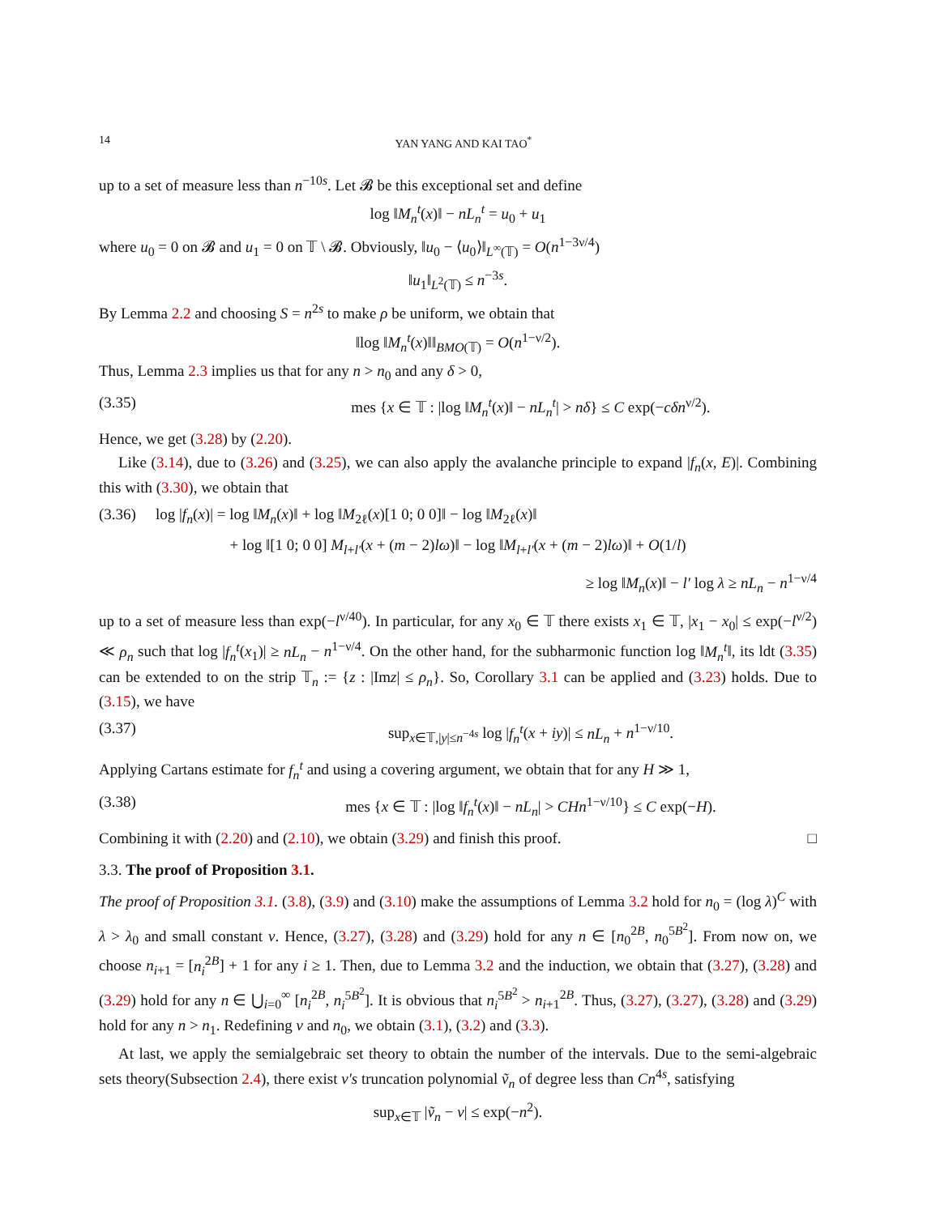14 YAN YANG AND KAI TAO<sup>*</sup>
up to a set of measure less than n<sup>−10s</sup>. Let 𝓑 be this exceptional set and define
log ‖M<sub>n</sub><sup>t</sup>(x)‖ − nL<sub>n</sub><sup>t</sup> = u<sub>0</sub> + u<sub>1</sub>
where u<sub>0</sub> = 0 on 𝓑 and u<sub>1</sub> = 0 on 𝕋 \ 𝓑. Obviously, ‖u<sub>0</sub> − ⟨u<sub>0</sub>⟩‖<sub>L<sup>∞</sup>(𝕋)</sub> = O(n<sup>1−3ν/4</sup>)
‖u<sub>1</sub>‖<sub>L<sup>2</sup>(𝕋)</sub> ≤ n<sup>−3s</sup>.
By Lemma 2.2 and choosing S = n<sup>2s</sup> to make ρ be uniform, we obtain that
‖log ‖M<sub>n</sub><sup>t</sup>(x)‖‖<sub>BMO(𝕋)</sub> = O(n<sup>1−ν/2</sup>).
Thus, Lemma 2.3 implies us that for any n > n<sub>0</sub> and any δ > 0,
(3.35) mes {x ∈ 𝕋 : |log ‖M<sub>n</sub><sup>t</sup>(x)‖ − nL<sub>n</sub><sup>t</sup>| > nδ} ≤ C exp(−cδn<sup>ν/2</sup>).
Hence, we get (3.28) by (2.20).
Like (3.14), due to (3.26) and (3.25), we can also apply the avalanche principle to expand |f<sub>n</sub>(x, E)|. Combining this with (3.30), we obtain that
(3.36) log |f<sub>n</sub>(x)| = log ‖M<sub>n</sub>(x)‖ + log ‖M<sub>2ℓ</sub>(x)[1 0; 0 0]‖ − log ‖M<sub>2ℓ</sub>(x)‖
+ log ‖[1 0; 0 0] M<sub>l+l′</sub>(x + (m − 2)lω)‖ − log ‖M<sub>l+l′</sub>(x + (m − 2)lω)‖ + O(1/l)
≥ log ‖M<sub>n</sub>(x)‖ − l′ log λ ≥ nL<sub>n</sub> − n<sup>1−ν/4</sup>
up to a set of measure less than exp(−l<sup>ν/40</sup>). In particular, for any x<sub>0</sub> ∈ 𝕋 there exists x<sub>1</sub> ∈ 𝕋, |x<sub>1</sub> − x<sub>0</sub>| ≤ exp(−l<sup>ν/2</sup>) ≪ ρ<sub>n</sub> such that log |f<sub>n</sub><sup>t</sup>(x<sub>1</sub>)| ≥ nL<sub>n</sub> − n<sup>1−ν/4</sup>. On the other hand, for the subharmonic function log ‖M<sub>n</sub><sup>t</sup>‖, its ldt (3.35) can be extended to on the strip 𝕋<sub>n</sub> := {z : |Imz| ≤ ρ<sub>n</sub>}. So, Corollary 3.1 can be applied and (3.23) holds. Due to (3.15), we have
(3.37) sup<sub>x∈𝕋,|y|≤n<sup>−4s</sup></sub> log |f<sub>n</sub><sup>t</sup>(x + iy)| ≤ nL<sub>n</sub> + n<sup>1−ν/10</sup>.
Applying Cartans estimate for f<sub>n</sub><sup>t</sup> and using a covering argument, we obtain that for any H ≫ 1,
(3.38) mes {x ∈ 𝕋 : |log ‖f<sub>n</sub><sup>t</sup>(x)‖ − nL<sub>n</sub>| > CHn<sup>1−ν/10</sup>} ≤ C exp(−H).
Combining it with (2.20) and (2.10), we obtain (3.29) and finish this proof. □
3.3. The proof of Proposition 3.1.
The proof of Proposition 3.1. (3.8), (3.9) and (3.10) make the assumptions of Lemma 3.2 hold for n<sub>0</sub> = (log λ)<sup>C</sup> with λ > λ<sub>0</sub> and small constant ν. Hence, (3.27), (3.28) and (3.29) hold for any n ∈ [n<sub>0</sub><sup>2B</sup>, n<sub>0</sub><sup>5B<sup>2</sup></sup>]. From now on, we choose n<sub>i+1</sub> = [n<sub>i</sub><sup>2B</sup>] + 1 for any i ≥ 1. Then, due to Lemma 3.2 and the induction, we obtain that (3.27), (3.28) and (3.29) hold for any n ∈ ⋃<sub>i=0</sub><sup>∞</sup> [n<sub>i</sub><sup>2B</sup>, n<sub>i</sub><sup>5B<sup>2</sup></sup>]. It is obvious that n<sub>i</sub><sup>5B<sup>2</sup></sup> > n<sub>i+1</sub><sup>2B</sup>. Thus, (3.27), (3.27), (3.28) and (3.29) hold for any n > n<sub>1</sub>. Redefining ν and n<sub>0</sub>, we obtain (3.1), (3.2) and (3.3).
At last, we apply the semialgebraic set theory to obtain the number of the intervals. Due to the semi-algebraic sets theory(Subsection 2.4), there exist v′s truncation polynomial ṽ<sub>n</sub> of degree less than Cn<sup>4s</sup>, satisfying
sup<sub>x∈𝕋</sub> |ṽ<sub>n</sub> − v| ≤ exp(−n<sup>2</sup>).